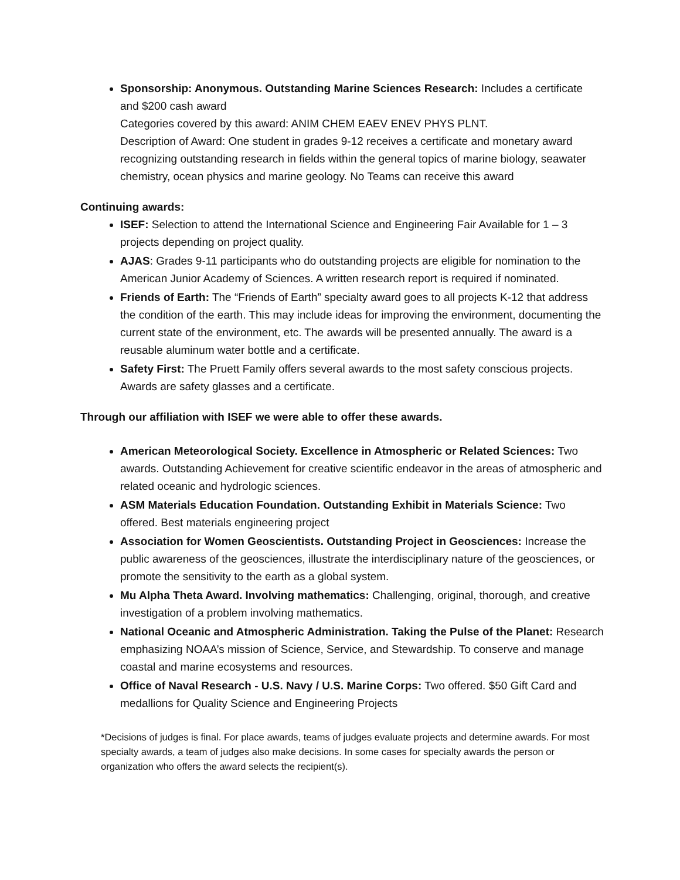Sponsorship: Anonymous. Outstanding Marine Sciences Research: Includes a certificate and $200 cash award
Categories covered by this award: ANIM CHEM EAEV ENEV PHYS PLNT.
Description of Award: One student in grades 9-12 receives a certificate and monetary award recognizing outstanding research in fields within the general topics of marine biology, seawater chemistry, ocean physics and marine geology. No Teams can receive this award
Continuing awards:
ISEF: Selection to attend the International Science and Engineering Fair Available for 1 – 3 projects depending on project quality.
AJAS: Grades 9-11 participants who do outstanding projects are eligible for nomination to the American Junior Academy of Sciences. A written research report is required if nominated.
Friends of Earth: The “Friends of Earth” specialty award goes to all projects K-12 that address the condition of the earth. This may include ideas for improving the environment, documenting the current state of the environment, etc. The awards will be presented annually. The award is a reusable aluminum water bottle and a certificate.
Safety First: The Pruett Family offers several awards to the most safety conscious projects. Awards are safety glasses and a certificate.
Through our affiliation with ISEF we were able to offer these awards.
American Meteorological Society. Excellence in Atmospheric or Related Sciences: Two awards. Outstanding Achievement for creative scientific endeavor in the areas of atmospheric and related oceanic and hydrologic sciences.
ASM Materials Education Foundation. Outstanding Exhibit in Materials Science: Two offered. Best materials engineering project
Association for Women Geoscientists. Outstanding Project in Geosciences: Increase the public awareness of the geosciences, illustrate the interdisciplinary nature of the geosciences, or promote the sensitivity to the earth as a global system.
Mu Alpha Theta Award. Involving mathematics: Challenging, original, thorough, and creative investigation of a problem involving mathematics.
National Oceanic and Atmospheric Administration. Taking the Pulse of the Planet: Research emphasizing NOAA’s mission of Science, Service, and Stewardship. To conserve and manage coastal and marine ecosystems and resources.
Office of Naval Research - U.S. Navy / U.S. Marine Corps: Two offered. $50 Gift Card and medallions for Quality Science and Engineering Projects
*Decisions of judges is final. For place awards, teams of judges evaluate projects and determine awards. For most specialty awards, a team of judges also make decisions. In some cases for specialty awards the person or organization who offers the award selects the recipient(s).